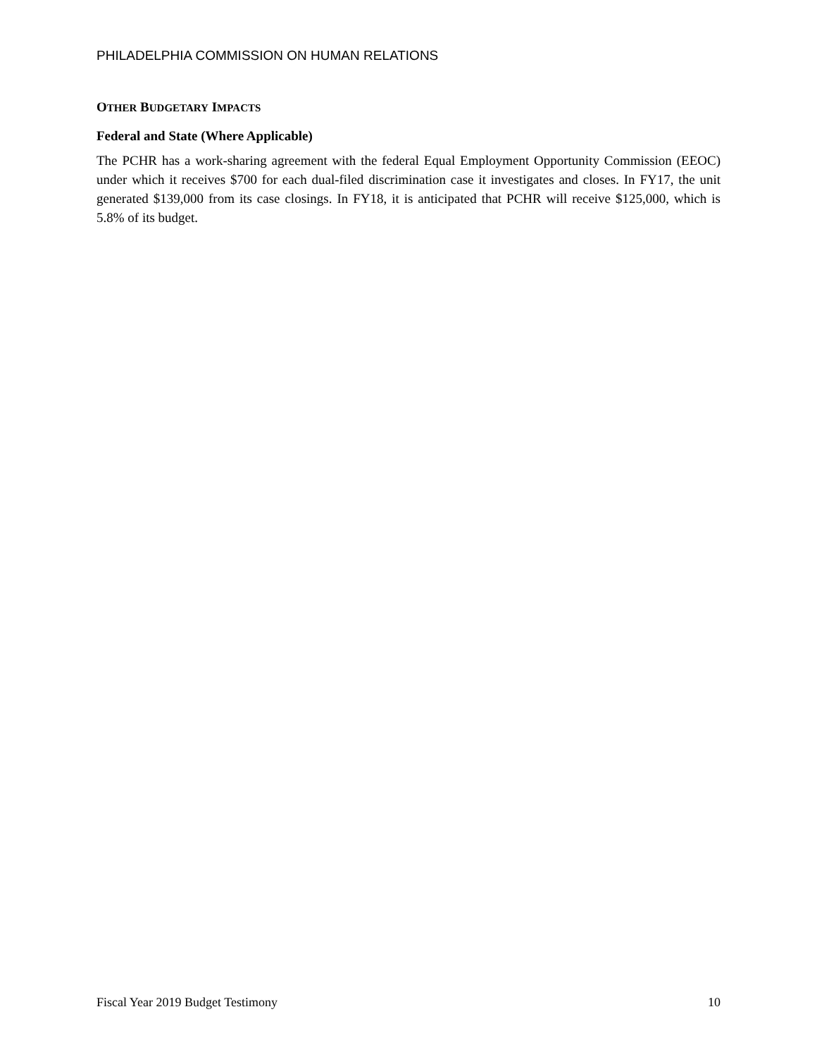PHILADELPHIA COMMISSION ON HUMAN RELATIONS
OTHER BUDGETARY IMPACTS
Federal and State (Where Applicable)
The PCHR has a work-sharing agreement with the federal Equal Employment Opportunity Commission (EEOC) under which it receives $700 for each dual-filed discrimination case it investigates and closes. In FY17, the unit generated $139,000 from its case closings. In FY18, it is anticipated that PCHR will receive $125,000, which is 5.8% of its budget.
Fiscal Year 2019 Budget Testimony 10